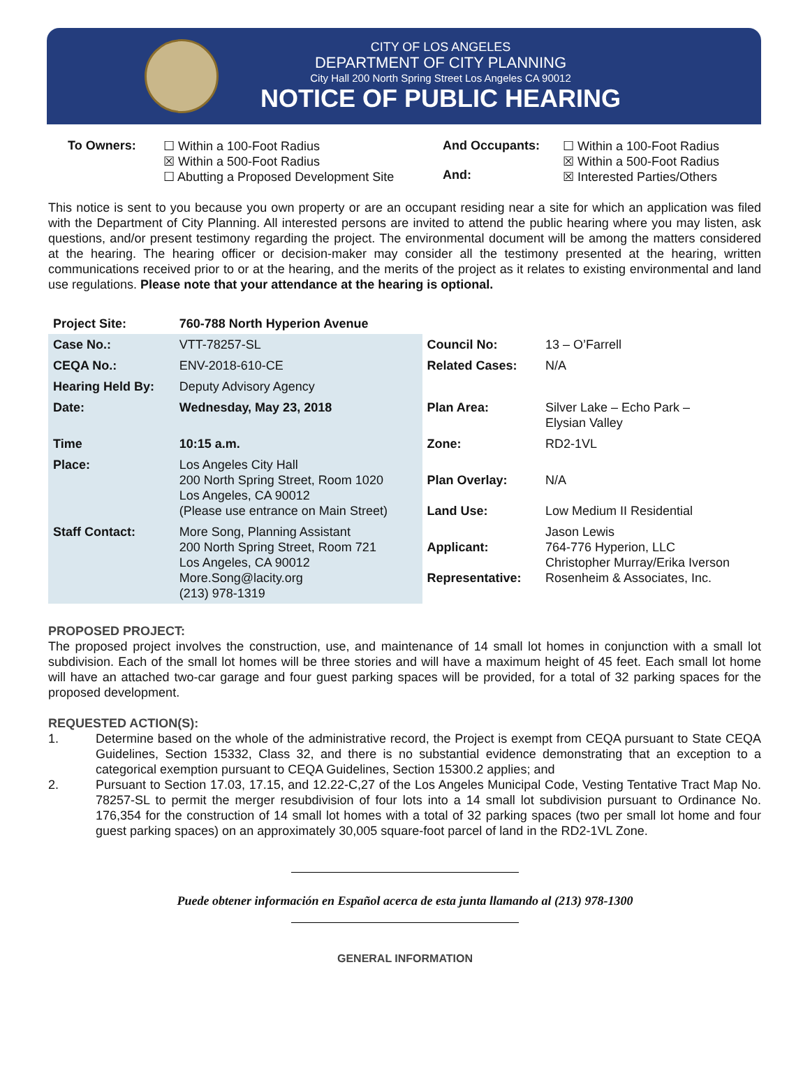CITY OF LOS ANGELES
DEPARTMENT OF CITY PLANNING
City Hall 200 North Spring Street Los Angeles CA 90012
NOTICE OF PUBLIC HEARING
To Owners: ☐ Within a 100-Foot Radius
☒ Within a 500-Foot Radius
☐ Abutting a Proposed Development Site
And Occupants:
And:
☐ Within a 100-Foot Radius
☒ Within a 500-Foot Radius
☒ Interested Parties/Others
This notice is sent to you because you own property or are an occupant residing near a site for which an application was filed with the Department of City Planning. All interested persons are invited to attend the public hearing where you may listen, ask questions, and/or present testimony regarding the project. The environmental document will be among the matters considered at the hearing. The hearing officer or decision-maker may consider all the testimony presented at the hearing, written communications received prior to or at the hearing, and the merits of the project as it relates to existing environmental and land use regulations. Please note that your attendance at the hearing is optional.
| Project Site: | 760-788 North Hyperion Avenue | | |
| Case No.: | VTT-78257-SL | Council No: | 13 – O’Farrell |
| CEQA No.: | ENV-2018-610-CE | Related Cases: | N/A |
| Hearing Held By: | Deputy Advisory Agency | | |
| Date: | Wednesday, May 23, 2018 | Plan Area: | Silver Lake – Echo Park – Elysian Valley |
| Time | 10:15 a.m. | Zone: | RD2-1VL |
| Place: | Los Angeles City Hall 200 North Spring Street, Room 1020 Los Angeles, CA 90012 (Please use entrance on Main Street) | Plan Overlay: Land Use: | N/A Low Medium II Residential |
| Staff Contact: | More Song, Planning Assistant 200 North Spring Street, Room 721 Los Angeles, CA 90012 More.Song@lacity.org (213) 978-1319 | Applicant: Representative: | Jason Lewis 764-776 Hyperion, LLC Christopher Murray/Erika Iverson Rosenheim & Associates, Inc. |
PROPOSED PROJECT:
The proposed project involves the construction, use, and maintenance of 14 small lot homes in conjunction with a small lot subdivision. Each of the small lot homes will be three stories and will have a maximum height of 45 feet. Each small lot home will have an attached two-car garage and four guest parking spaces will be provided, for a total of 32 parking spaces for the proposed development.
REQUESTED ACTION(S):
1. Determine based on the whole of the administrative record, the Project is exempt from CEQA pursuant to State CEQA Guidelines, Section 15332, Class 32, and there is no substantial evidence demonstrating that an exception to a categorical exemption pursuant to CEQA Guidelines, Section 15300.2 applies; and
2. Pursuant to Section 17.03, 17.15, and 12.22-C,27 of the Los Angeles Municipal Code, Vesting Tentative Tract Map No. 78257-SL to permit the merger resubdivision of four lots into a 14 small lot subdivision pursuant to Ordinance No. 176,354 for the construction of 14 small lot homes with a total of 32 parking spaces (two per small lot home and four guest parking spaces) on an approximately 30,005 square-foot parcel of land in the RD2-1VL Zone.
Puede obtener información en Español acerca de esta junta llamando al (213) 978-1300
GENERAL INFORMATION